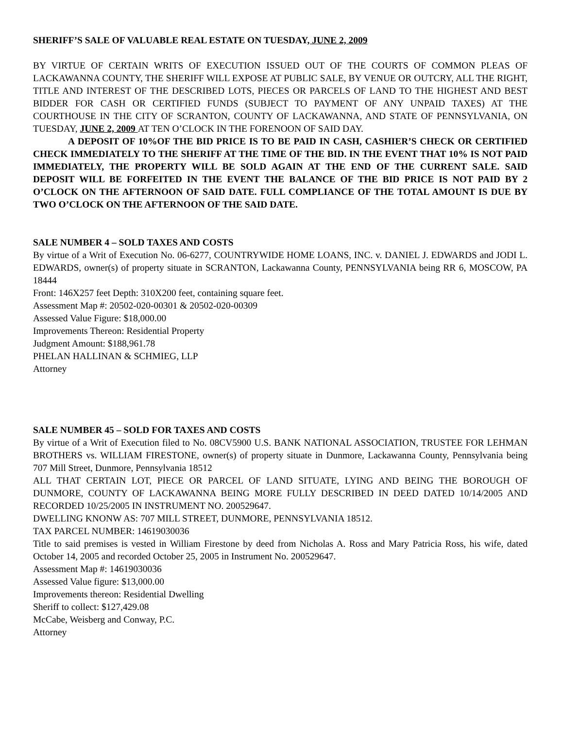SHERIFF’S SALE OF VALUABLE REAL ESTATE ON TUESDAY, JUNE 2, 2009
BY VIRTUE OF CERTAIN WRITS OF EXECUTION ISSUED OUT OF THE COURTS OF COMMON PLEAS OF LACKAWANNA COUNTY, THE SHERIFF WILL EXPOSE AT PUBLIC SALE, BY VENUE OR OUTCRY, ALL THE RIGHT, TITLE AND INTEREST OF THE DESCRIBED LOTS, PIECES OR PARCELS OF LAND TO THE HIGHEST AND BEST BIDDER FOR CASH OR CERTIFIED FUNDS (SUBJECT TO PAYMENT OF ANY UNPAID TAXES) AT THE COURTHOUSE IN THE CITY OF SCRANTON, COUNTY OF LACKAWANNA, AND STATE OF PENNSYLVANIA, ON TUESDAY, JUNE 2, 2009 AT TEN O’CLOCK IN THE FORENOON OF SAID DAY.
A DEPOSIT OF 10%OF THE BID PRICE IS TO BE PAID IN CASH, CASHIER’S CHECK OR CERTIFIED CHECK IMMEDIATELY TO THE SHERIFF AT THE TIME OF THE BID. IN THE EVENT THAT 10% IS NOT PAID IMMEDIATELY, THE PROPERTY WILL BE SOLD AGAIN AT THE END OF THE CURRENT SALE. SAID DEPOSIT WILL BE FORFEITED IN THE EVENT THE BALANCE OF THE BID PRICE IS NOT PAID BY 2 O’CLOCK ON THE AFTERNOON OF SAID DATE. FULL COMPLIANCE OF THE TOTAL AMOUNT IS DUE BY TWO O’CLOCK ON THE AFTERNOON OF THE SAID DATE.
SALE NUMBER 4 – SOLD TAXES AND COSTS
By virtue of a Writ of Execution No. 06-6277, COUNTRYWIDE HOME LOANS, INC. v. DANIEL J. EDWARDS and JODI L. EDWARDS, owner(s) of property situate in SCRANTON, Lackawanna County, PENNSYLVANIA being RR 6, MOSCOW, PA 18444
Front: 146X257 feet Depth: 310X200 feet, containing square feet.
Assessment Map #: 20502-020-00301 & 20502-020-00309
Assessed Value Figure: $18,000.00
Improvements Thereon: Residential Property
Judgment Amount: $188,961.78
PHELAN HALLINAN & SCHMIEG, LLP
Attorney
SALE NUMBER 45 – SOLD FOR TAXES AND COSTS
By virtue of a Writ of Execution filed to No. 08CV5900 U.S. BANK NATIONAL ASSOCIATION, TRUSTEE FOR LEHMAN BROTHERS vs. WILLIAM FIRESTONE, owner(s) of property situate in Dunmore, Lackawanna County, Pennsylvania being 707 Mill Street, Dunmore, Pennsylvania 18512
ALL THAT CERTAIN LOT, PIECE OR PARCEL OF LAND SITUATE, LYING AND BEING THE BOROUGH OF DUNMORE, COUNTY OF LACKAWANNA BEING MORE FULLY DESCRIBED IN DEED DATED 10/14/2005 AND RECORDED 10/25/2005 IN INSTRUMENT NO. 200529647.
DWELLING KNONW AS: 707 MILL STREET, DUNMORE, PENNSYLVANIA 18512.
TAX PARCEL NUMBER: 14619030036
Title to said premises is vested in William Firestone by deed from Nicholas A. Ross and Mary Patricia Ross, his wife, dated October 14, 2005 and recorded October 25, 2005 in Instrument No. 200529647.
Assessment Map #: 14619030036
Assessed Value figure: $13,000.00
Improvements thereon: Residential Dwelling
Sheriff to collect: $127,429.08
McCabe, Weisberg and Conway, P.C.
Attorney